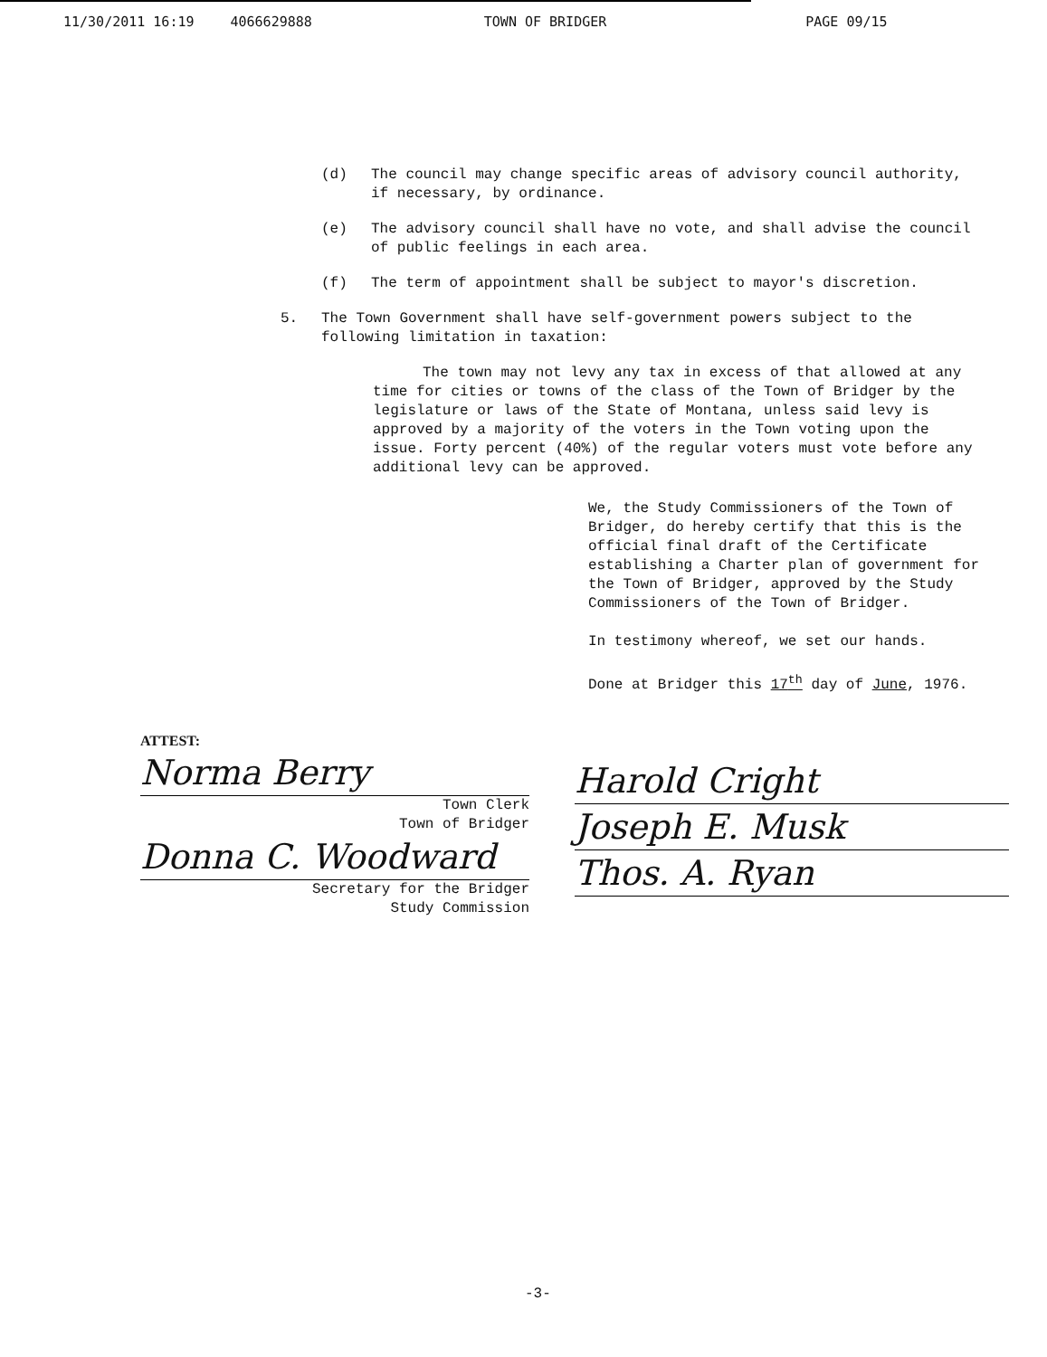11/30/2011 16:19 4066629888 TOWN OF BRIDGER PAGE 09/15
(d) The council may change specific areas of advisory council authority, if necessary, by ordinance.
(e) The advisory council shall have no vote, and shall advise the council of public feelings in each area.
(f) The term of appointment shall be subject to mayor's discretion.
5. The Town Government shall have self-government powers subject to the following limitation in taxation:
The town may not levy any tax in excess of that allowed at any time for cities or towns of the class of the Town of Bridger by the legislature or laws of the State of Montana, unless said levy is approved by a majority of the voters in the Town voting upon the issue. Forty percent (40%) of the regular voters must vote before any additional levy can be approved.
We, the Study Commissioners of the Town of Bridger, do hereby certify that this is the official final draft of the Certificate establishing a Charter plan of government for the Town of Bridger, approved by the Study Commissioners of the Town of Bridger.
In testimony whereof, we set our hands.
Done at Bridger this 17<sup>th</sup> day of June, 1976.
ATTEST:
Norma Berry
Town Clerk
Town of Bridger
Donna C. Woodward
Secretary for the Bridger
Study Commission
Harold Cright
Joseph E. Musk
Thos. A. Ryan
-3-